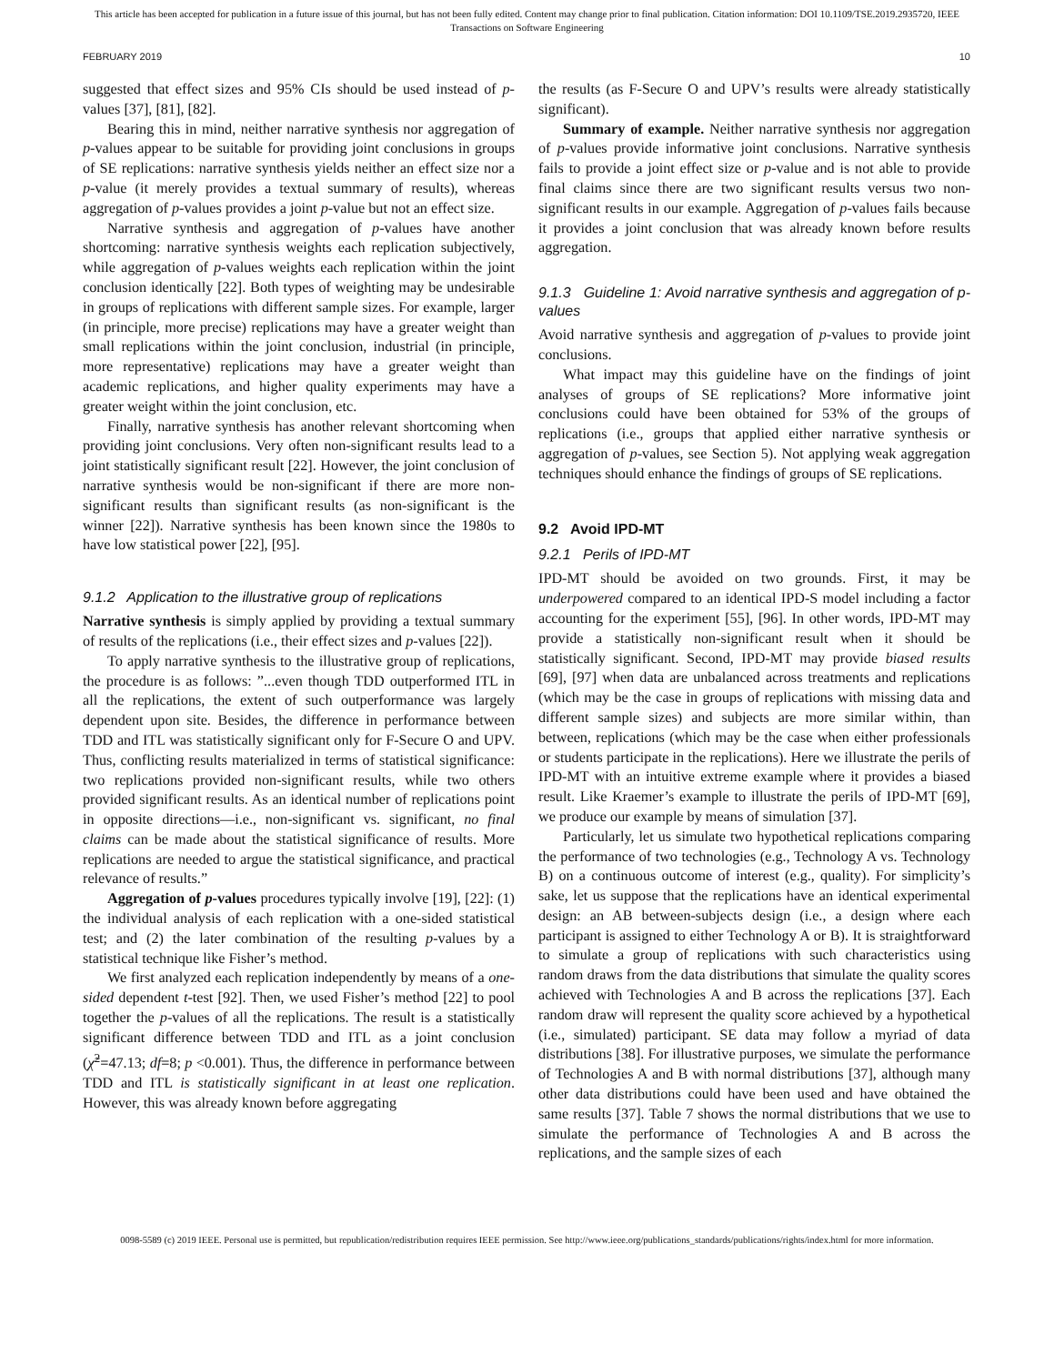This article has been accepted for publication in a future issue of this journal, but has not been fully edited. Content may change prior to final publication. Citation information: DOI 10.1109/TSE.2019.2935720, IEEE
Transactions on Software Engineering
FEBRUARY 2019 10
suggested that effect sizes and 95% CIs should be used instead of p-values [37], [81], [82].
Bearing this in mind, neither narrative synthesis nor aggregation of p-values appear to be suitable for providing joint conclusions in groups of SE replications: narrative synthesis yields neither an effect size nor a p-value (it merely provides a textual summary of results), whereas aggregation of p-values provides a joint p-value but not an effect size.
Narrative synthesis and aggregation of p-values have another shortcoming: narrative synthesis weights each replication subjectively, while aggregation of p-values weights each replication within the joint conclusion identically [22]. Both types of weighting may be undesirable in groups of replications with different sample sizes. For example, larger (in principle, more precise) replications may have a greater weight than small replications within the joint conclusion, industrial (in principle, more representative) replications may have a greater weight than academic replications, and higher quality experiments may have a greater weight within the joint conclusion, etc.
Finally, narrative synthesis has another relevant shortcoming when providing joint conclusions. Very often non-significant results lead to a joint statistically significant result [22]. However, the joint conclusion of narrative synthesis would be non-significant if there are more non-significant results than significant results (as non-significant is the winner [22]). Narrative synthesis has been known since the 1980s to have low statistical power [22], [95].
9.1.2 Application to the illustrative group of replications
Narrative synthesis is simply applied by providing a textual summary of results of the replications (i.e., their effect sizes and p-values [22]).
To apply narrative synthesis to the illustrative group of replications, the procedure is as follows: ”...even though TDD outperformed ITL in all the replications, the extent of such outperformance was largely dependent upon site. Besides, the difference in performance between TDD and ITL was statistically significant only for F-Secure O and UPV. Thus, conflicting results materialized in terms of statistical significance: two replications provided non-significant results, while two others provided significant results. As an identical number of replications point in opposite directions—i.e., non-significant vs. significant, no final claims can be made about the statistical significance of results. More replications are needed to argue the statistical significance, and practical relevance of results.”
Aggregation of p-values procedures typically involve [19], [22]: (1) the individual analysis of each replication with a one-sided statistical test; and (2) the later combination of the resulting p-values by a statistical technique like Fisher’s method.
We first analyzed each replication independently by means of a one-sided dependent t-test [92]. Then, we used Fisher’s method [22] to pool together the p-values of all the replications. The result is a statistically significant difference between TDD and ITL as a joint conclusion (χ̃<sup>2</sup>=47.13; df=8; p <0.001). Thus, the difference in performance between TDD and ITL is statistically significant in at least one replication. However, this was already known before aggregating
the results (as F-Secure O and UPV’s results were already statistically significant).
Summary of example. Neither narrative synthesis nor aggregation of p-values provide informative joint conclusions. Narrative synthesis fails to provide a joint effect size or p-value and is not able to provide final claims since there are two significant results versus two non-significant results in our example. Aggregation of p-values fails because it provides a joint conclusion that was already known before results aggregation.
9.1.3 Guideline 1: Avoid narrative synthesis and aggregation of p-values
Avoid narrative synthesis and aggregation of p-values to provide joint conclusions.
What impact may this guideline have on the findings of joint analyses of groups of SE replications? More informative joint conclusions could have been obtained for 53% of the groups of replications (i.e., groups that applied either narrative synthesis or aggregation of p-values, see Section 5). Not applying weak aggregation techniques should enhance the findings of groups of SE replications.
9.2 Avoid IPD-MT
9.2.1 Perils of IPD-MT
IPD-MT should be avoided on two grounds. First, it may be underpowered compared to an identical IPD-S model including a factor accounting for the experiment [55], [96]. In other words, IPD-MT may provide a statistically non-significant result when it should be statistically significant. Second, IPD-MT may provide biased results [69], [97] when data are unbalanced across treatments and replications (which may be the case in groups of replications with missing data and different sample sizes) and subjects are more similar within, than between, replications (which may be the case when either professionals or students participate in the replications). Here we illustrate the perils of IPD-MT with an intuitive extreme example where it provides a biased result. Like Kraemer’s example to illustrate the perils of IPD-MT [69], we produce our example by means of simulation [37].
Particularly, let us simulate two hypothetical replications comparing the performance of two technologies (e.g., Technology A vs. Technology B) on a continuous outcome of interest (e.g., quality). For simplicity’s sake, let us suppose that the replications have an identical experimental design: an AB between-subjects design (i.e., a design where each participant is assigned to either Technology A or B). It is straightforward to simulate a group of replications with such characteristics using random draws from the data distributions that simulate the quality scores achieved with Technologies A and B across the replications [37]. Each random draw will represent the quality score achieved by a hypothetical (i.e., simulated) participant. SE data may follow a myriad of data distributions [38]. For illustrative purposes, we simulate the performance of Technologies A and B with normal distributions [37], although many other data distributions could have been used and have obtained the same results [37]. Table 7 shows the normal distributions that we use to simulate the performance of Technologies A and B across the replications, and the sample sizes of each
0098-5589 (c) 2019 IEEE. Personal use is permitted, but republication/redistribution requires IEEE permission. See http://www.ieee.org/publications_standards/publications/rights/index.html for more information.